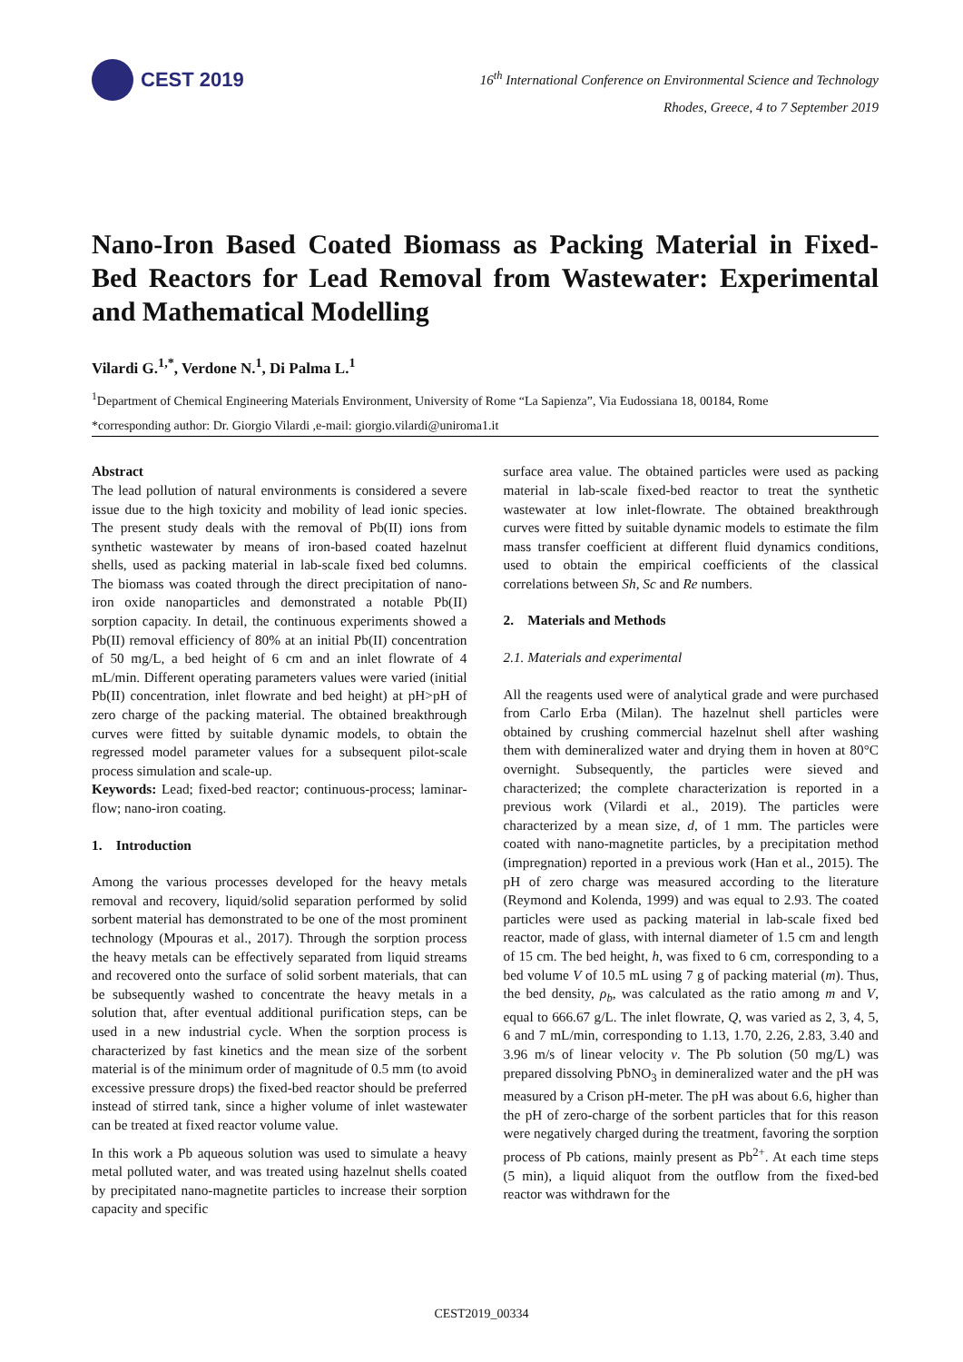CEST 2019
16<sup>th</sup> International Conference on Environmental Science and Technology
Rhodes, Greece, 4 to 7 September 2019
Nano-Iron Based Coated Biomass as Packing Material in Fixed-Bed Reactors for Lead Removal from Wastewater: Experimental and Mathematical Modelling
Vilardi G.<sup>1,*</sup>, Verdone N.<sup>1</sup>, Di Palma L.<sup>1</sup>
<sup>1</sup> Department of Chemical Engineering Materials Environment, University of Rome “La Sapienza”, Via Eudossiana 18, 00184, Rome
*corresponding author: Dr. Giorgio Vilardi ,e-mail: giorgio.vilardi@uniroma1.it
Abstract
The lead pollution of natural environments is considered a severe issue due to the high toxicity and mobility of lead ionic species. The present study deals with the removal of Pb(II) ions from synthetic wastewater by means of iron-based coated hazelnut shells, used as packing material in lab-scale fixed bed columns. The biomass was coated through the direct precipitation of nano-iron oxide nanoparticles and demonstrated a notable Pb(II) sorption capacity. In detail, the continuous experiments showed a Pb(II) removal efficiency of 80% at an initial Pb(II) concentration of 50 mg/L, a bed height of 6 cm and an inlet flowrate of 4 mL/min. Different operating parameters values were varied (initial Pb(II) concentration, inlet flowrate and bed height) at pH>pH of zero charge of the packing material. The obtained breakthrough curves were fitted by suitable dynamic models, to obtain the regressed model parameter values for a subsequent pilot-scale process simulation and scale-up.
Keywords: Lead; fixed-bed reactor; continuous-process; laminar-flow; nano-iron coating.
1. Introduction
Among the various processes developed for the heavy metals removal and recovery, liquid/solid separation performed by solid sorbent material has demonstrated to be one of the most prominent technology (Mpouras et al., 2017). Through the sorption process the heavy metals can be effectively separated from liquid streams and recovered onto the surface of solid sorbent materials, that can be subsequently washed to concentrate the heavy metals in a solution that, after eventual additional purification steps, can be used in a new industrial cycle. When the sorption process is characterized by fast kinetics and the mean size of the sorbent material is of the minimum order of magnitude of 0.5 mm (to avoid excessive pressure drops) the fixed-bed reactor should be preferred instead of stirred tank, since a higher volume of inlet wastewater can be treated at fixed reactor volume value.
In this work a Pb aqueous solution was used to simulate a heavy metal polluted water, and was treated using hazelnut shells coated by precipitated nano-magnetite particles to increase their sorption capacity and specific
surface area value. The obtained particles were used as packing material in lab-scale fixed-bed reactor to treat the synthetic wastewater at low inlet-flowrate. The obtained breakthrough curves were fitted by suitable dynamic models to estimate the film mass transfer coefficient at different fluid dynamics conditions, used to obtain the empirical coefficients of the classical correlations between Sh, Sc and Re numbers.
2. Materials and Methods
2.1. Materials and experimental
All the reagents used were of analytical grade and were purchased from Carlo Erba (Milan). The hazelnut shell particles were obtained by crushing commercial hazelnut shell after washing them with demineralized water and drying them in hoven at 80°C overnight. Subsequently, the particles were sieved and characterized; the complete characterization is reported in a previous work (Vilardi et al., 2019). The particles were characterized by a mean size, d, of 1 mm. The particles were coated with nano-magnetite particles, by a precipitation method (impregnation) reported in a previous work (Han et al., 2015). The pH of zero charge was measured according to the literature (Reymond and Kolenda, 1999) and was equal to 2.93. The coated particles were used as packing material in lab-scale fixed bed reactor, made of glass, with internal diameter of 1.5 cm and length of 15 cm. The bed height, h, was fixed to 6 cm, corresponding to a bed volume V of 10.5 mL using 7 g of packing material (m). Thus, the bed density, ρ<sub>b</sub>, was calculated as the ratio among m and V, equal to 666.67 g/L. The inlet flowrate, Q, was varied as 2, 3, 4, 5, 6 and 7 mL/min, corresponding to 1.13, 1.70, 2.26, 2.83, 3.40 and 3.96 m/s of linear velocity v. The Pb solution (50 mg/L) was prepared dissolving PbNO<sub>3</sub> in demineralized water and the pH was measured by a Crison pH-meter. The pH was about 6.6, higher than the pH of zero-charge of the sorbent particles that for this reason were negatively charged during the treatment, favoring the sorption process of Pb cations, mainly present as Pb<sup>2+</sup>. At each time steps (5 min), a liquid aliquot from the outflow from the fixed-bed reactor was withdrawn for the
CEST2019_00334